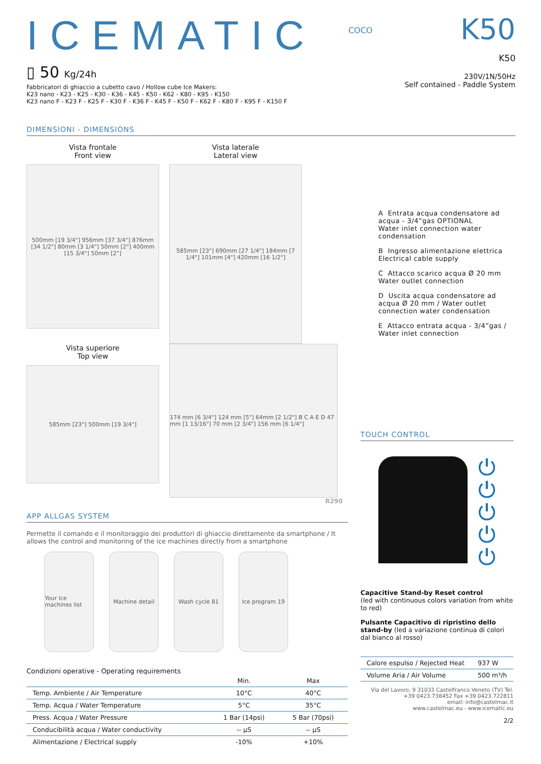ICEMATIC
▯ 50 Kg/24h
Fabbricatori di ghiaccio a cubetto cavo / Hollow cube Ice Makers:
K23 nano - K23 - K25 - K30 - K36 - K45 - K50 - K62 - K80 - K95 - K150
K23 nano F - K23 F - K25 F - K30 F - K36 F - K45 F - K50 F - K62 F - K80 F - K95 F - K150 F
COCO
K50
K50
230V/1N/50Hz
Self contained - Paddle System
DIMENSIONI - DIMENSIONS
Vista frontale
Front view
500mm [19 3/4"] 956mm [37 3/4"] 876mm [34 1/2"] 80mm [3 1/4"] 50mm [2"] 400mm [15 3/4"] 50mm [2"]
Vista laterale
Lateral view
585mm [23"] 690mm [27 1/4"] 184mm [7 1/4"] 101mm [4"] 420mm [16 1/2"]
Vista superiore
Top view
585mm [23"] 500mm [19 3/4"]
174 mm [6 3/4"] 124 mm [5"] 64mm [2 1/2"] B C A E D 47 mm [1 13/16"] 70 mm [2 3/4"] 156 mm [6 1/4"]
R290
A Entrata acqua condensatore ad acqua - 3/4”gas OPTIONAL
Water inlet connection water condensation
B Ingresso alimentazione elettrica
Electrical cable supply
C Attacco scarico acqua Ø 20 mm
Water outlet connection
D Uscita acqua condensatore ad acqua Ø 20 mm / Water outlet connection water condensation
E Attacco entrata acqua - 3/4”gas / Water inlet connection
APP ALLGAS SYSTEM
Permette il comando e il monitoraggio dei produttori di ghiaccio direttamente da smartphone / It allows the control and monitoring of the ice machines directly from a smartphone
Your ice machines list
Machine detail Wash cycle 81 Ice program 19
Condizioni operative - Operating requirements
| | Min. | Max |
| --- | --- | --- |
| Temp. Ambiente / Air Temperature | 10°C | 40°C |
| Temp. Acqua / Water Temperature | 5°C | 35°C |
| Press. Acqua / Water Pressure | 1 Bar (14psi) | 5 Bar (70psi) |
| Conducibilità acqua / Water conductivity | -- µS | -- µS |
| Alimentazione / Electrical supply | -10% | +10% |
TOUCH CONTROL
⏻
⏻
⏻
⏻
⏻
Capacitive Stand-by Reset control
(led with continuous colors variation from white to red)
Pulsante Capacitivo di ripristino dello stand-by (led a variazione continua di colori dal bianco al rosso)
| Calore espulso / Rejected Heat | 937 W |
| Volume Aria / Air Volume | 500 m³/h |
Via del Lavoro, 9 31033 Castelfranco Veneto (TV) Tel. +39 0423.738452 Fax +39 0423.722811
email: info@castelmac.it
www.castelmac.eu - www.icematic.eu
2/2